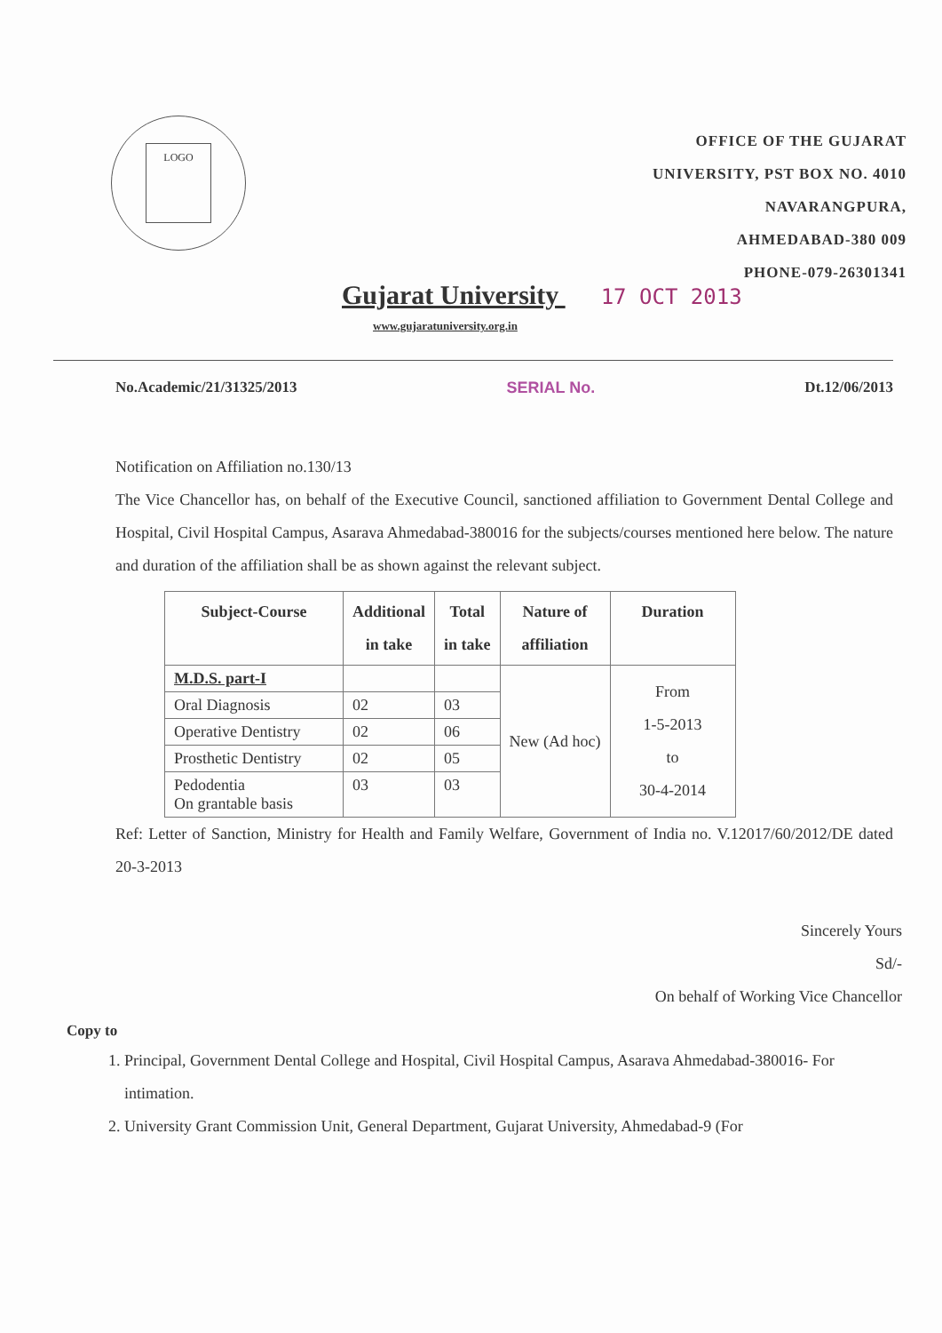LOGO
OFFICE OF THE GUJARAT
UNIVERSITY, PST BOX NO. 4010
NAVARANGPURA,
AHMEDABAD-380 009
PHONE-079-26301341
Gujarat University 17 OCT 2013
www.gujaratuniversity.org.in
No.Academic/21/31325/2013 SERIAL No. Dt.12/06/2013
Notification on Affiliation no.130/13
The Vice Chancellor has, on behalf of the Executive Council, sanctioned affiliation to Government Dental College and Hospital, Civil Hospital Campus, Asarava Ahmedabad-380016 for the subjects/courses mentioned here below. The nature and duration of the affiliation shall be as shown against the relevant subject.
| Subject-Course | Additional in take | Total in take | Nature of affiliation | Duration |
| --- | --- | --- | --- | --- |
| M.D.S. part-I | | | New (Ad hoc) | From 1-5-2013 to 30-4-2014 |
| Oral Diagnosis | 02 | 03 | | |
| Operative Dentistry | 02 | 06 | | |
| Prosthetic Dentistry | 02 | 05 | | |
| Pedodentia On grantable basis | 03 | 03 | | |
Ref: Letter of Sanction, Ministry for Health and Family Welfare, Government of India no. V.12017/60/2012/DE dated 20-3-2013
Sincerely Yours
Sd/-
On behalf of Working Vice Chancellor
Copy to
1. Principal, Government Dental College and Hospital, Civil Hospital Campus, Asarava Ahmedabad-380016- For intimation.
2. University Grant Commission Unit, General Department, Gujarat University, Ahmedabad-9 (For